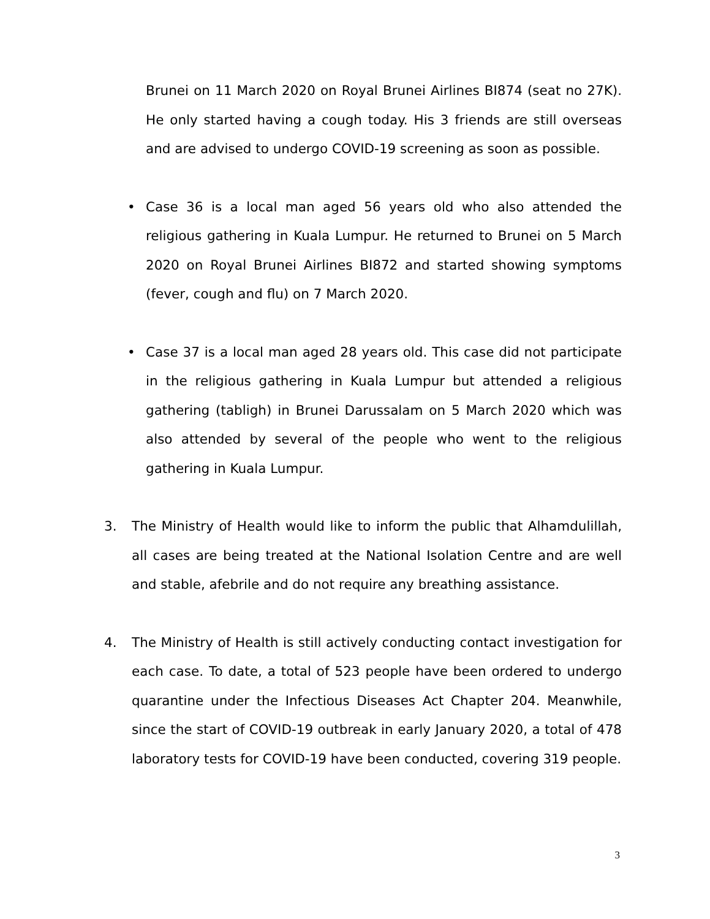Brunei on 11 March 2020 on Royal Brunei Airlines BI874 (seat no 27K). He only started having a cough today. His 3 friends are still overseas and are advised to undergo COVID-19 screening as soon as possible.
• Case 36 is a local man aged 56 years old who also attended the religious gathering in Kuala Lumpur. He returned to Brunei on 5 March 2020 on Royal Brunei Airlines BI872 and started showing symptoms (fever, cough and flu) on 7 March 2020.
• Case 37 is a local man aged 28 years old. This case did not participate in the religious gathering in Kuala Lumpur but attended a religious gathering (tabligh) in Brunei Darussalam on 5 March 2020 which was also attended by several of the people who went to the religious gathering in Kuala Lumpur.
3. The Ministry of Health would like to inform the public that Alhamdulillah, all cases are being treated at the National Isolation Centre and are well and stable, afebrile and do not require any breathing assistance.
4. The Ministry of Health is still actively conducting contact investigation for each case. To date, a total of 523 people have been ordered to undergo quarantine under the Infectious Diseases Act Chapter 204. Meanwhile, since the start of COVID-19 outbreak in early January 2020, a total of 478 laboratory tests for COVID-19 have been conducted, covering 319 people.
3